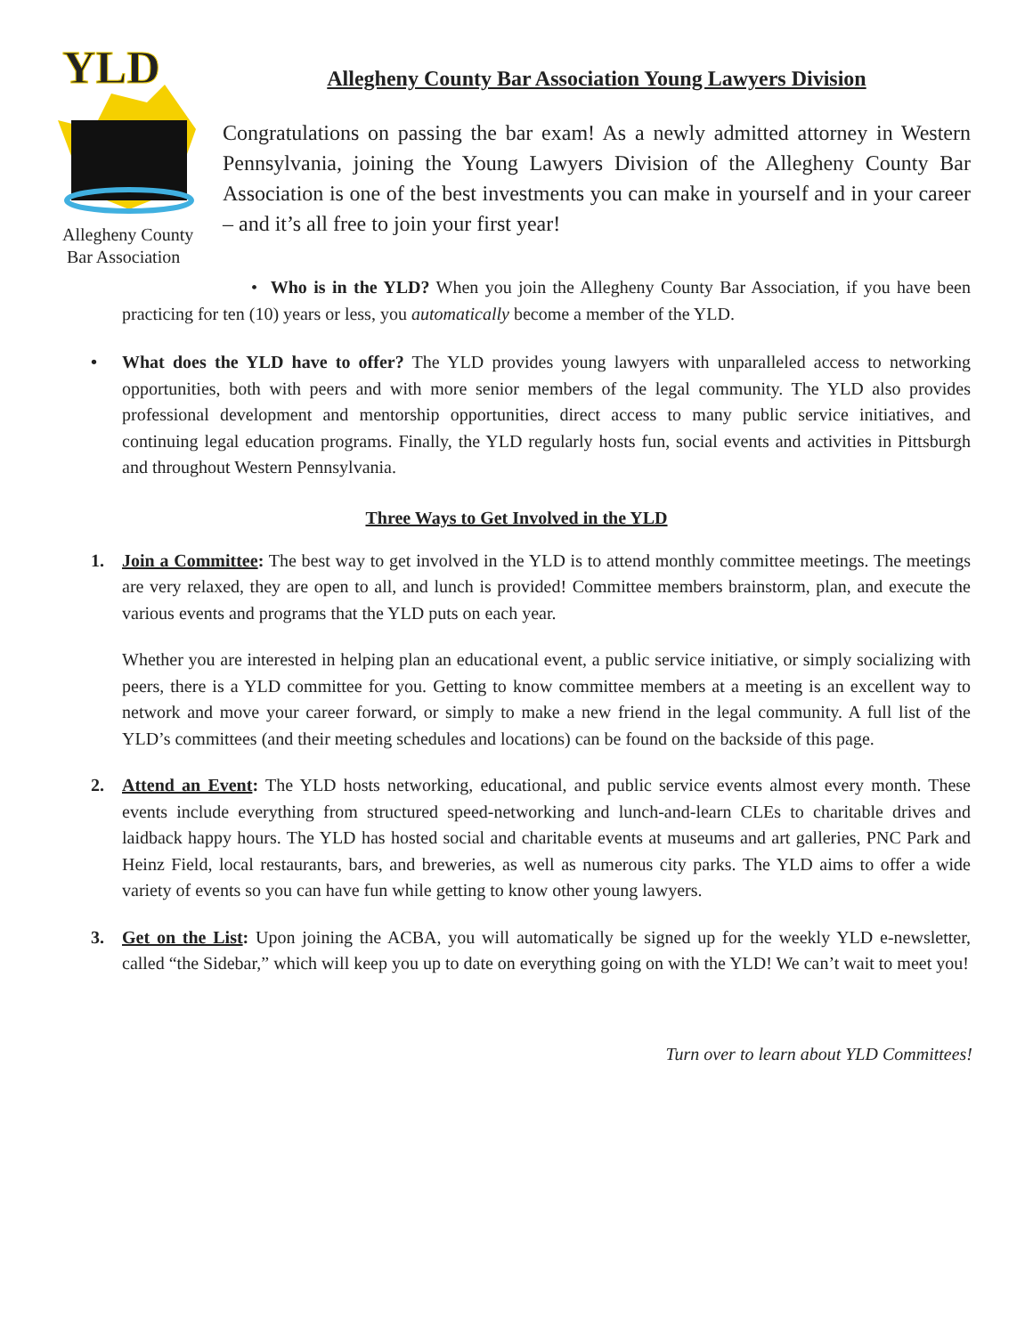YLD
Allegheny County
Bar Association
Allegheny County Bar Association Young Lawyers Division
Congratulations on passing the bar exam! As a newly admitted attorney in Western Pennsylvania, joining the Young Lawyers Division of the Allegheny County Bar Association is one of the best investments you can make in yourself and in your career – and it’s all free to join your first year!
• Who is in the YLD? When you join the Allegheny County Bar Association, if you have been practicing for ten (10) years or less, you automatically become a member of the YLD.
• What does the YLD have to offer? The YLD provides young lawyers with unparalleled access to networking opportunities, both with peers and with more senior members of the legal community. The YLD also provides professional development and mentorship opportunities, direct access to many public service initiatives, and continuing legal education programs. Finally, the YLD regularly hosts fun, social events and activities in Pittsburgh and throughout Western Pennsylvania.
Three Ways to Get Involved in the YLD
1. Join a Committee: The best way to get involved in the YLD is to attend monthly committee meetings. The meetings are very relaxed, they are open to all, and lunch is provided! Committee members brainstorm, plan, and execute the various events and programs that the YLD puts on each year.
Whether you are interested in helping plan an educational event, a public service initiative, or simply socializing with peers, there is a YLD committee for you. Getting to know committee members at a meeting is an excellent way to network and move your career forward, or simply to make a new friend in the legal community. A full list of the YLD’s committees (and their meeting schedules and locations) can be found on the backside of this page.
2. Attend an Event: The YLD hosts networking, educational, and public service events almost every month. These events include everything from structured speed-networking and lunch-and-learn CLEs to charitable drives and laidback happy hours. The YLD has hosted social and charitable events at museums and art galleries, PNC Park and Heinz Field, local restaurants, bars, and breweries, as well as numerous city parks. The YLD aims to offer a wide variety of events so you can have fun while getting to know other young lawyers.
3. Get on the List: Upon joining the ACBA, you will automatically be signed up for the weekly YLD e-newsletter, called “the Sidebar,” which will keep you up to date on everything going on with the YLD! We can’t wait to meet you!
Turn over to learn about YLD Committees!